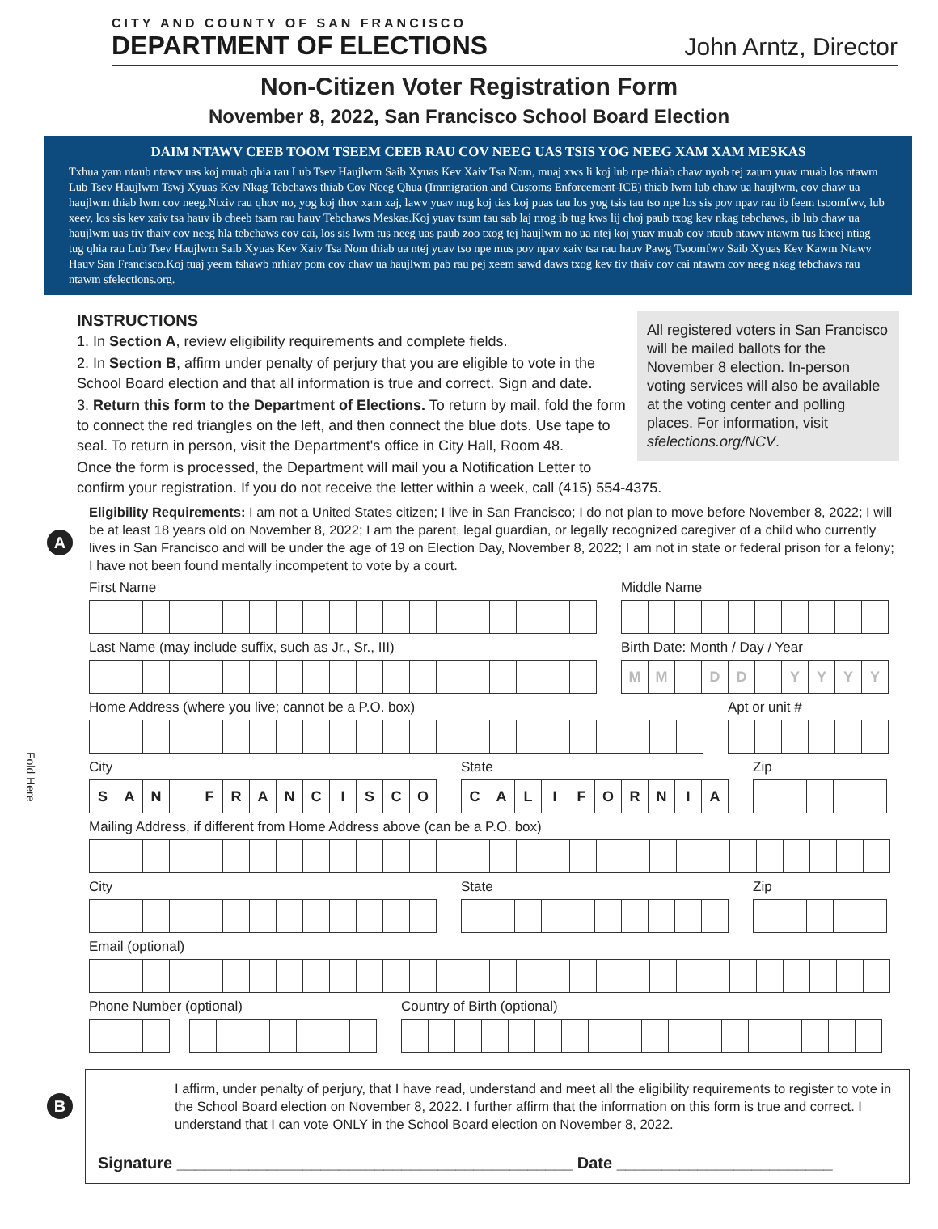CITY AND COUNTY OF SAN FRANCISCO
DEPARTMENT OF ELECTIONS
John Arntz, Director
Non-Citizen Voter Registration Form
November 8, 2022, San Francisco School Board Election
DAIM NTAWV CEEB TOOM TSEEM CEEB RAU COV NEEG UAS TSIS YOG NEEG XAM XAM MESKAS
Txhua yam ntaub ntawv uas koj muab qhia rau Lub Tsev Haujlwm Saib Xyuas Kev Xaiv Tsa Nom, muaj xws li koj lub npe thiab chaw nyob tej zaum yuav muab los ntawm Lub Tsev Haujlwm Tswj Xyuas Kev Nkag Tebchaws thiab Cov Neeg Qhua (Immigration and Customs Enforcement-ICE) thiab lwm lub chaw ua haujlwm, cov chaw ua haujlwm thiab lwm cov neeg.Ntxiv rau qhov no, yog koj thov xam xaj, lawv yuav nug koj tias koj puas tau los yog tsis tau tso npe los sis pov npav rau ib feem tsoomfwv, lub xeev, los sis kev xaiv tsa hauv ib cheeb tsam rau hauv Tebchaws Meskas.Koj yuav tsum tau sab laj nrog ib tug kws lij choj paub txog kev nkag tebchaws, ib lub chaw ua haujlwm uas tiv thaiv cov neeg hla tebchaws cov cai, los sis lwm tus neeg uas paub zoo txog tej haujlwm no ua ntej koj yuav muab cov ntaub ntawv ntawm tus kheej ntiag tug qhia rau Lub Tsev Haujlwm Saib Xyuas Kev Xaiv Tsa Nom thiab ua ntej yuav tso npe mus pov npav xaiv tsa rau hauv Pawg Tsoomfwv Saib Xyuas Kev Kawm Ntawv Hauv San Francisco.Koj tuaj yeem tshawb nrhiav pom cov chaw ua haujlwm pab rau pej xeem sawd daws txog kev tiv thaiv cov cai ntawm cov neeg nkag tebchaws rau ntawm sfelections.org.
INSTRUCTIONS
All registered voters in San Francisco will be mailed ballots for the November 8 election. In-person voting services will also be available at the voting center and polling places. For information, visit sfelections.org/NCV.
1. In Section A, review eligibility requirements and complete fields.
2. In Section B, affirm under penalty of perjury that you are eligible to vote in the School Board election and that all information is true and correct. Sign and date.
3. Return this form to the Department of Elections. To return by mail, fold the form to connect the red triangles on the left, and then connect the blue dots. Use tape to seal. To return in person, visit the Department's office in City Hall, Room 48.
Once the form is processed, the Department will mail you a Notification Letter to confirm your registration. If you do not receive the letter within a week, call (415) 554-4375.
A
Eligibility Requirements: I am not a United States citizen; I live in San Francisco; I do not plan to move before November 8, 2022; I will be at least 18 years old on November 8, 2022; I am the parent, legal guardian, or legally recognized caregiver of a child who currently lives in San Francisco and will be under the age of 19 on Election Day, November 8, 2022; I am not in state or federal prison for a felony; I have not been found mentally incompetent to vote by a court.
First Name Middle Name
Last Name (may include suffix, such as Jr., Sr., III)
Birth Date: Month / Day / Year
M M D D YYYY
Home Address (where you live; cannot be a P.O. box)
Apt or unit #
City
SAN FRANCISCO
State
CALIFORNIA
Zip
Mailing Address, if different from Home Address above (can be a P.O. box)
City State Zip
Email (optional)
Phone Number (optional) Country of Birth (optional)
B
I affirm, under penalty of perjury, that I have read, understand and meet all the eligibility requirements to register to vote in the School Board election on November 8, 2022. I further affirm that the information on this form is true and correct. I understand that I can vote ONLY in the School Board election on November 8, 2022.
Signature ____________________________________________ Date ________________________
Fold Here